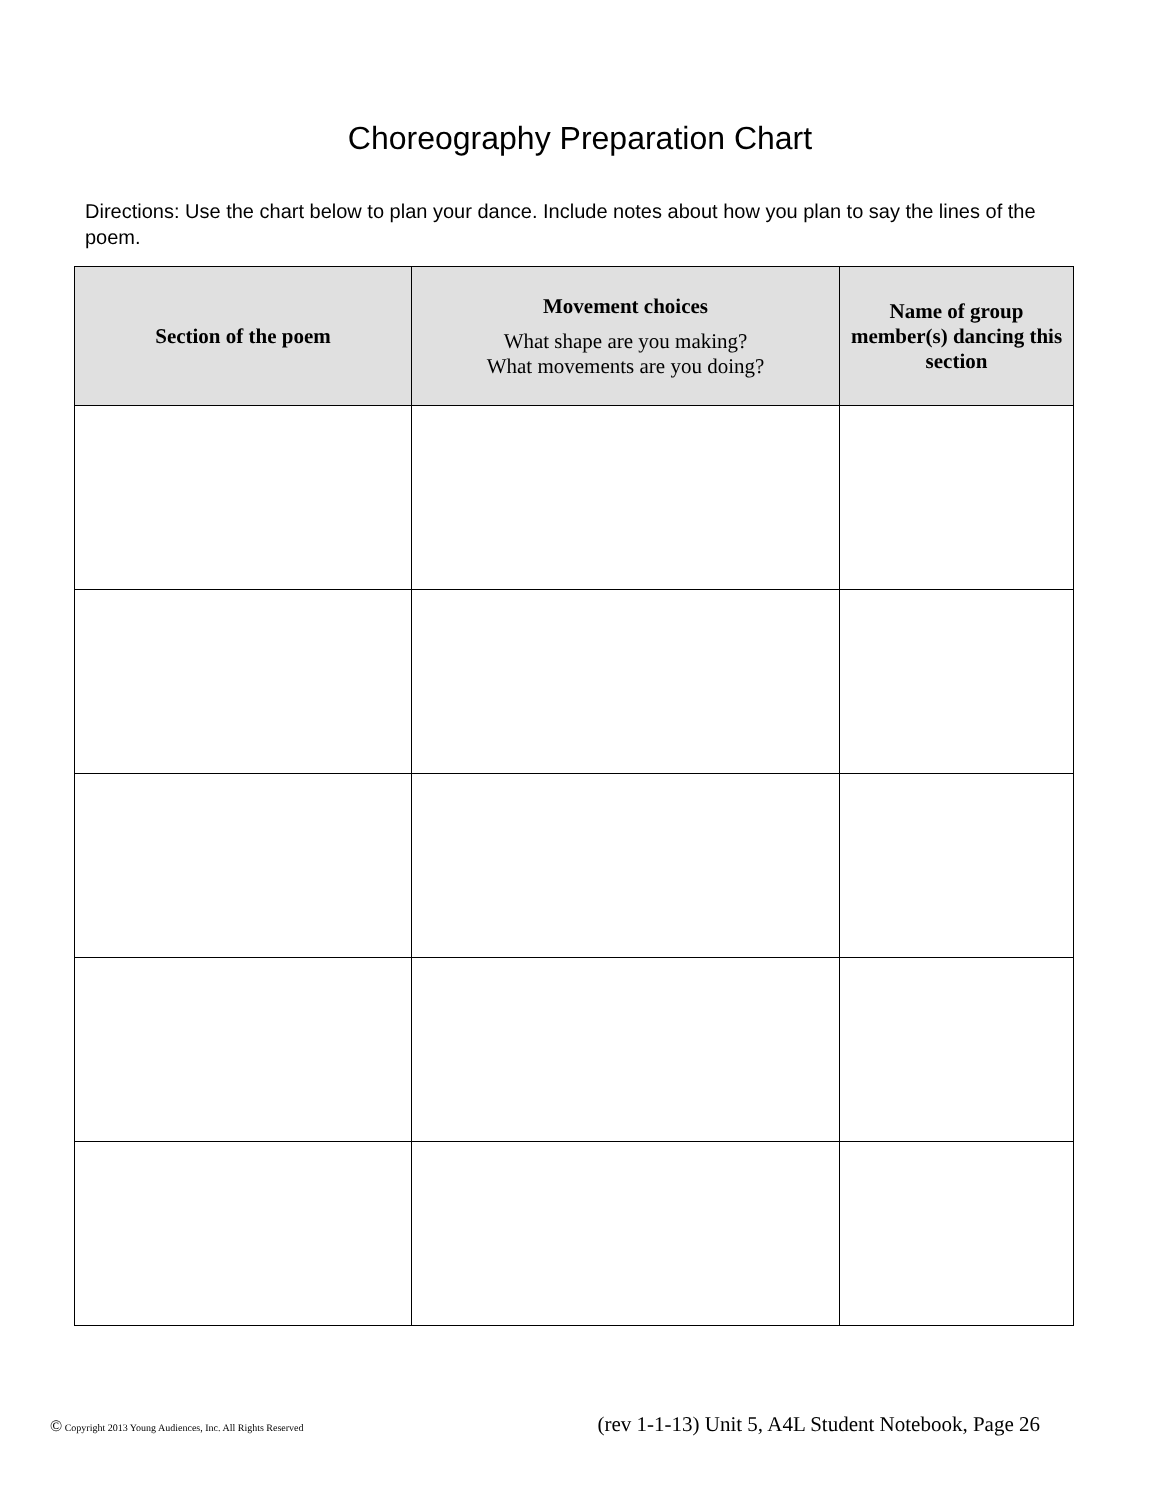Choreography Preparation Chart
Directions: Use the chart below to plan your dance. Include notes about how you plan to say the lines of the poem.
| Section of the poem | Movement choices What shape are you making? What movements are you doing? | Name of group member(s) dancing this section |
| --- | --- | --- |
© Copyright 2013 Young Audiences, Inc. All Rights Reserved (rev 1-1-13) Unit 5, A4L Student Notebook, Page 26